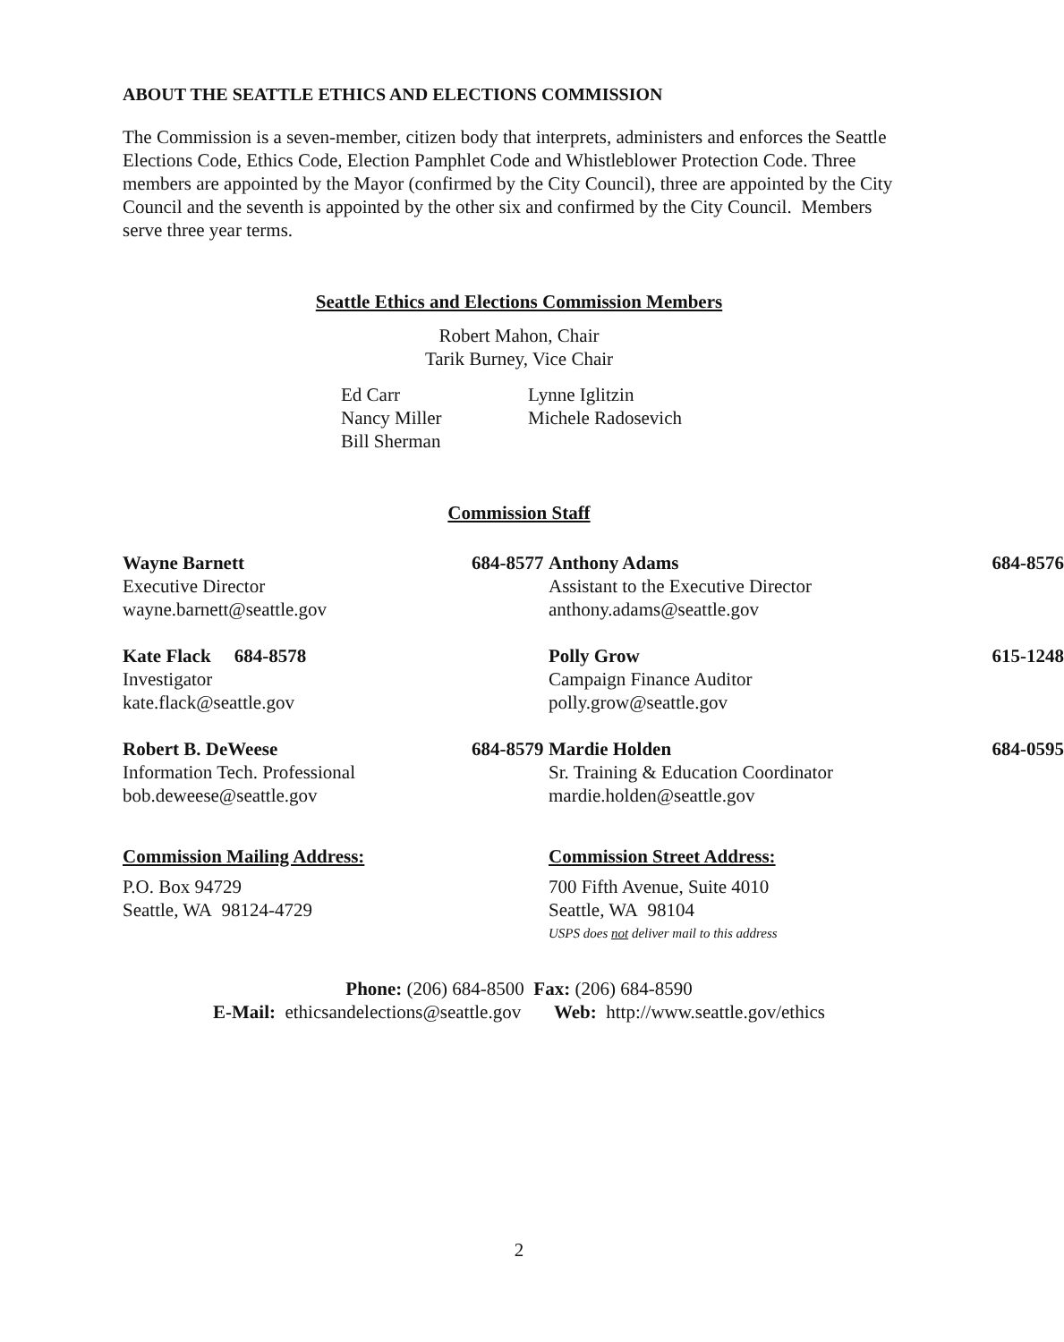ABOUT THE SEATTLE ETHICS AND ELECTIONS COMMISSION
The Commission is a seven-member, citizen body that interprets, administers and enforces the Seattle Elections Code, Ethics Code, Election Pamphlet Code and Whistleblower Protection Code. Three members are appointed by the Mayor (confirmed by the City Council), three are appointed by the City Council and the seventh is appointed by the other six and confirmed by the City Council. Members serve three year terms.
Seattle Ethics and Elections Commission Members
Robert Mahon, Chair
Tarik Burney, Vice Chair
Ed Carr
Nancy Miller
Bill Sherman
Lynne Iglitzin
Michele Radosevich
Commission Staff
Wayne Barnett
Executive Director
wayne.barnett@seattle.gov
684-8577
Anthony Adams
Assistant to the Executive Director
anthony.adams@seattle.gov
684-8576
Kate Flack 684-8578
Investigator
kate.flack@seattle.gov
Polly Grow
Campaign Finance Auditor
polly.grow@seattle.gov
615-1248
Robert B. DeWeese
Information Tech. Professional
bob.deweese@seattle.gov
684-8579
Mardie Holden
Sr. Training & Education Coordinator
mardie.holden@seattle.gov
684-0595
Commission Mailing Address:
P.O. Box 94729
Seattle, WA 98124-4729
Commission Street Address:
700 Fifth Avenue, Suite 4010
Seattle, WA 98104
USPS does not deliver mail to this address
Phone: (206) 684-8500 Fax: (206) 684-8590
E-Mail: ethicsandelections@seattle.gov Web: http://www.seattle.gov/ethics
2